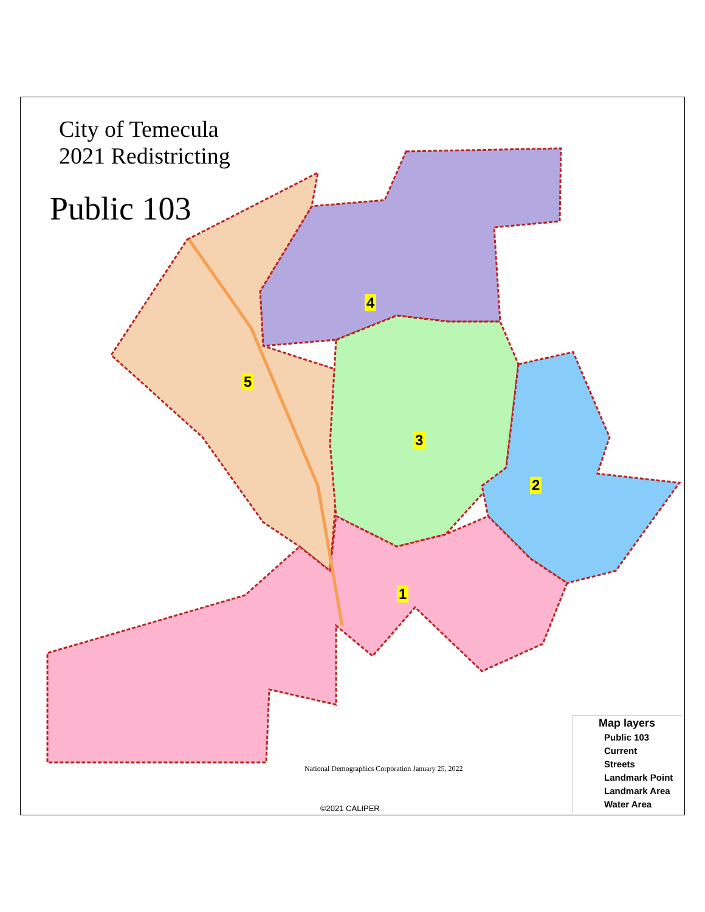City of Temecula
2021 Redistricting
Public 103
4
5
3
2
1
National Demographics Corporation January 25, 2022
©2021 CALIPER
Map layers
Public 103
Current
Streets
Landmark Point
Landmark Area
Water Area